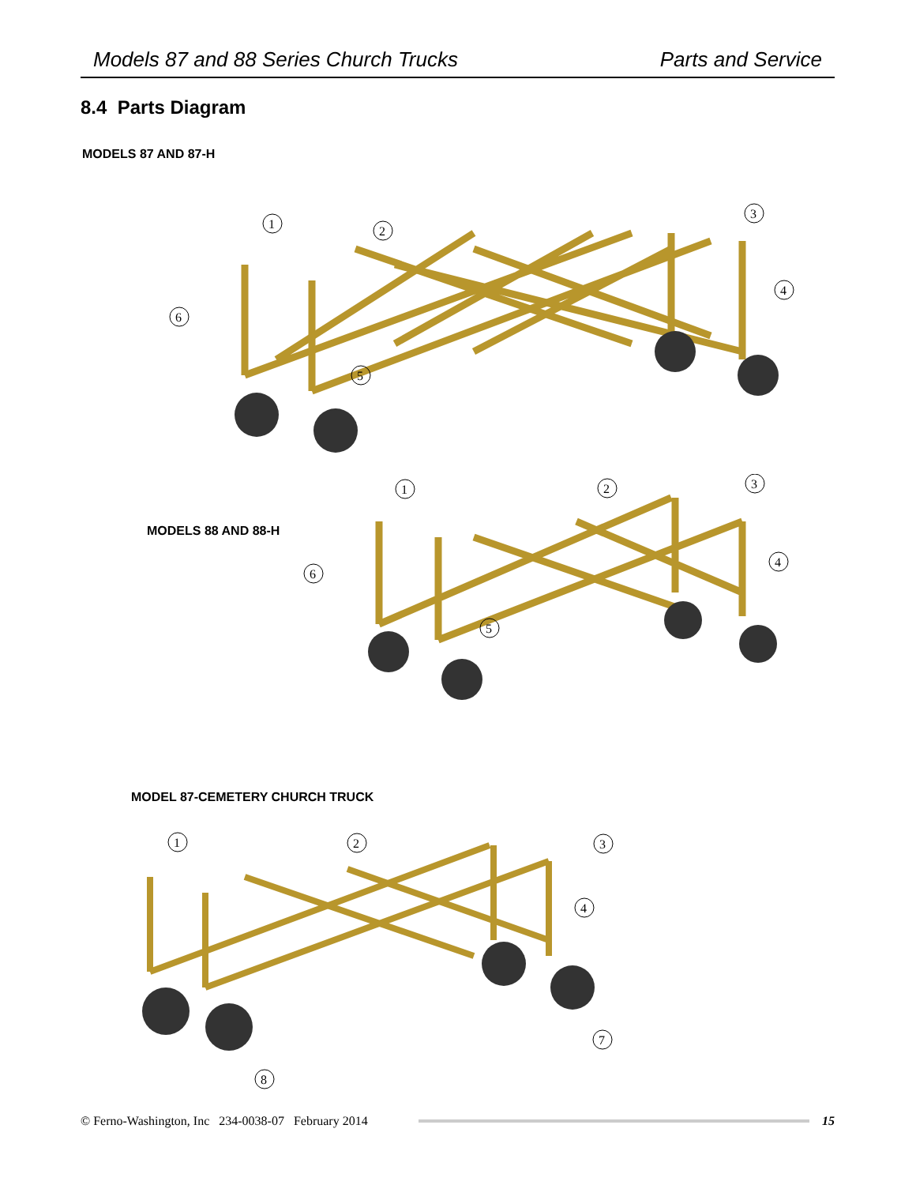Models 87 and 88 Series Church Trucks Parts and Service
8.4 Parts Diagram
MODELS 87 AND 87-H
1
2
3
4
6
5
MODELS 88 AND 88-H
1
2
3
4
6
5
MODEL 87-CEMETERY CHURCH TRUCK
1
2
3
4
7
8
© Ferno-Washington, Inc 234-0038-07 February 2014 15